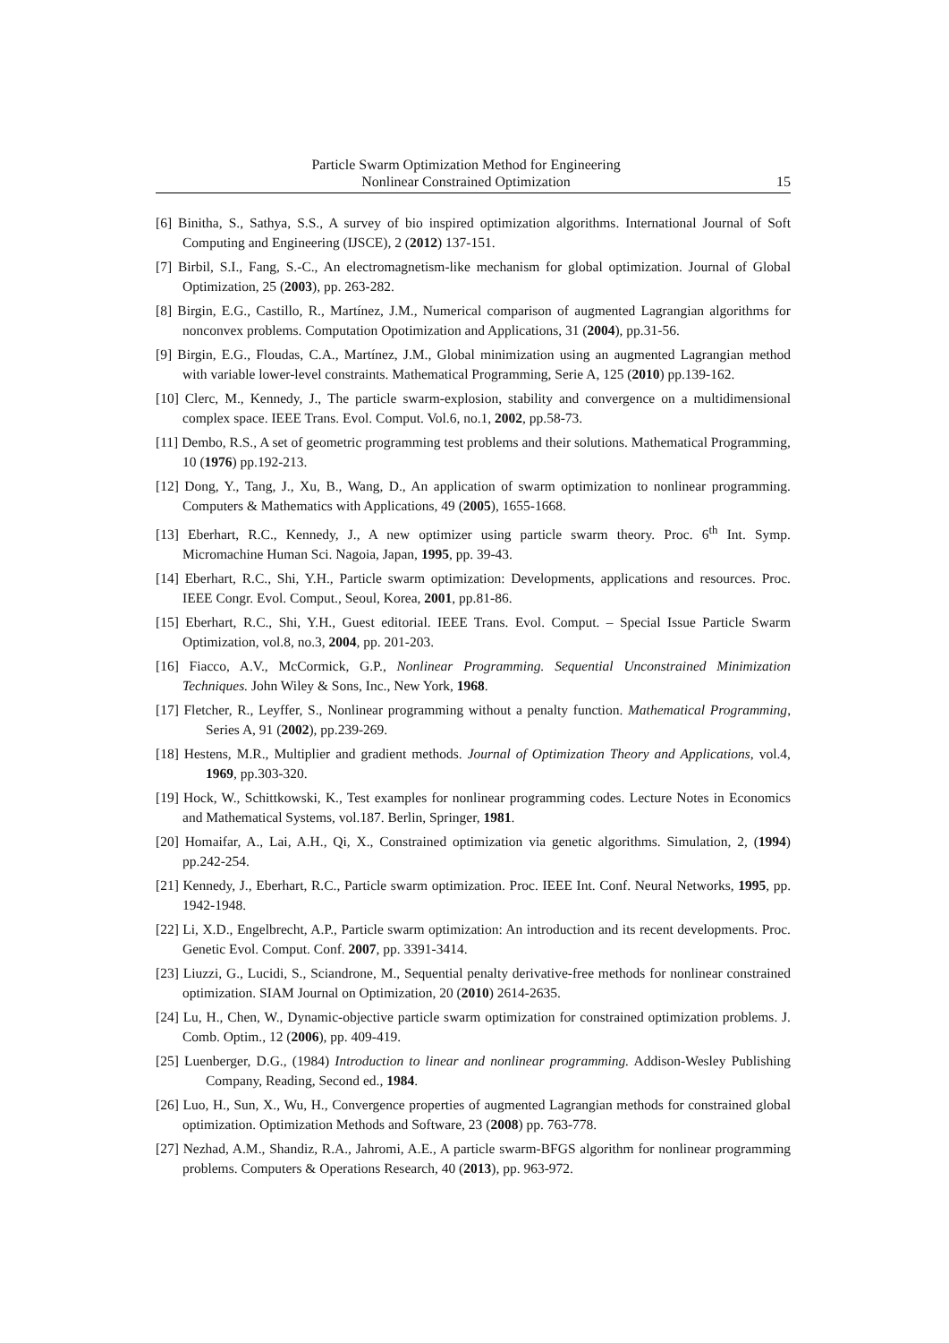Particle Swarm Optimization Method for Engineering
Nonlinear Constrained Optimization
15
[6] Binitha, S., Sathya, S.S., A survey of bio inspired optimization algorithms. International Journal of Soft Computing and Engineering (IJSCE), 2 (2012) 137-151.
[7] Birbil, S.I., Fang, S.-C., An electromagnetism-like mechanism for global optimization. Journal of Global Optimization, 25 (2003), pp. 263-282.
[8] Birgin, E.G., Castillo, R., Martínez, J.M., Numerical comparison of augmented Lagrangian algorithms for nonconvex problems. Computation Opotimization and Applications, 31 (2004), pp.31-56.
[9] Birgin, E.G., Floudas, C.A., Martínez, J.M., Global minimization using an augmented Lagrangian method with variable lower-level constraints. Mathematical Programming, Serie A, 125 (2010) pp.139-162.
[10] Clerc, M., Kennedy, J., The particle swarm-explosion, stability and convergence on a multidimensional complex space. IEEE Trans. Evol. Comput. Vol.6, no.1, 2002, pp.58-73.
[11] Dembo, R.S., A set of geometric programming test problems and their solutions. Mathematical Programming, 10 (1976) pp.192-213.
[12] Dong, Y., Tang, J., Xu, B., Wang, D., An application of swarm optimization to nonlinear programming. Computers & Mathematics with Applications, 49 (2005), 1655-1668.
[13] Eberhart, R.C., Kennedy, J., A new optimizer using particle swarm theory. Proc. 6<sup>th</sup> Int. Symp. Micromachine Human Sci. Nagoia, Japan, 1995, pp. 39-43.
[14] Eberhart, R.C., Shi, Y.H., Particle swarm optimization: Developments, applications and resources. Proc. IEEE Congr. Evol. Comput., Seoul, Korea, 2001, pp.81-86.
[15] Eberhart, R.C., Shi, Y.H., Guest editorial. IEEE Trans. Evol. Comput. – Special Issue Particle Swarm Optimization, vol.8, no.3, 2004, pp. 201-203.
[16] Fiacco, A.V., McCormick, G.P., Nonlinear Programming. Sequential Unconstrained Minimization Techniques. John Wiley & Sons, Inc., New York, 1968.
[17] Fletcher, R., Leyffer, S., Nonlinear programming without a penalty function. Mathematical Programming, Series A, 91 (2002), pp.239-269.
[18] Hestens, M.R., Multiplier and gradient methods. Journal of Optimization Theory and Applications, vol.4, 1969, pp.303-320.
[19] Hock, W., Schittkowski, K., Test examples for nonlinear programming codes. Lecture Notes in Economics and Mathematical Systems, vol.187. Berlin, Springer, 1981.
[20] Homaifar, A., Lai, A.H., Qi, X., Constrained optimization via genetic algorithms. Simulation, 2, (1994) pp.242-254.
[21] Kennedy, J., Eberhart, R.C., Particle swarm optimization. Proc. IEEE Int. Conf. Neural Networks, 1995, pp. 1942-1948.
[22] Li, X.D., Engelbrecht, A.P., Particle swarm optimization: An introduction and its recent developments. Proc. Genetic Evol. Comput. Conf. 2007, pp. 3391-3414.
[23] Liuzzi, G., Lucidi, S., Sciandrone, M., Sequential penalty derivative-free methods for nonlinear constrained optimization. SIAM Journal on Optimization, 20 (2010) 2614-2635.
[24] Lu, H., Chen, W., Dynamic-objective particle swarm optimization for constrained optimization problems. J. Comb. Optim., 12 (2006), pp. 409-419.
[25] Luenberger, D.G., (1984) Introduction to linear and nonlinear programming. Addison-Wesley Publishing Company, Reading, Second ed., 1984.
[26] Luo, H., Sun, X., Wu, H., Convergence properties of augmented Lagrangian methods for constrained global optimization. Optimization Methods and Software, 23 (2008) pp. 763-778.
[27] Nezhad, A.M., Shandiz, R.A., Jahromi, A.E., A particle swarm-BFGS algorithm for nonlinear programming problems. Computers & Operations Research, 40 (2013), pp. 963-972.